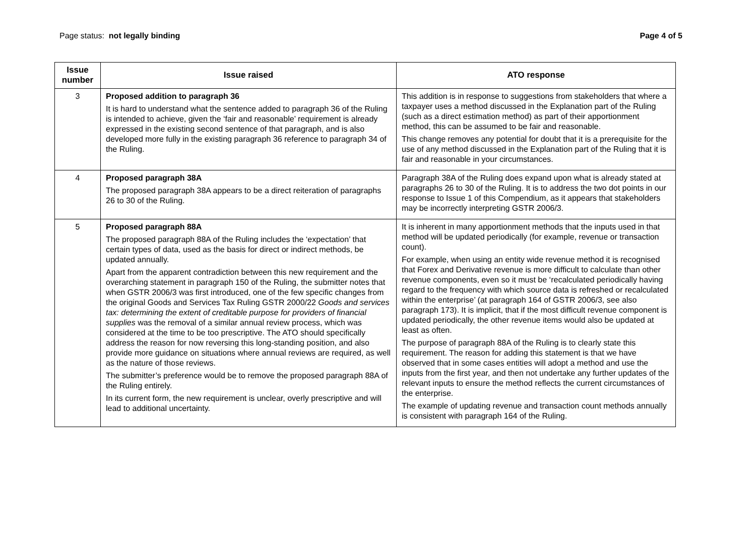Page status: not legally binding
Page 4 of 5
| Issue number | Issue raised | ATO response |
| --- | --- | --- |
| 3 | Proposed addition to paragraph 36 It is hard to understand what the sentence added to paragraph 36 of the Ruling is intended to achieve, given the ‘fair and reasonable’ requirement is already expressed in the existing second sentence of that paragraph, and is also developed more fully in the existing paragraph 36 reference to paragraph 34 of the Ruling. | This addition is in response to suggestions from stakeholders that where a taxpayer uses a method discussed in the Explanation part of the Ruling (such as a direct estimation method) as part of their apportionment method, this can be assumed to be fair and reasonable. This change removes any potential for doubt that it is a prerequisite for the use of any method discussed in the Explanation part of the Ruling that it is fair and reasonable in your circumstances. |
| 4 | Proposed paragraph 38A The proposed paragraph 38A appears to be a direct reiteration of paragraphs 26 to 30 of the Ruling. | Paragraph 38A of the Ruling does expand upon what is already stated at paragraphs 26 to 30 of the Ruling. It is to address the two dot points in our response to Issue 1 of this Compendium, as it appears that stakeholders may be incorrectly interpreting GSTR 2006/3. |
| 5 | Proposed paragraph 88A The proposed paragraph 88A of the Ruling includes the ‘expectation’ that certain types of data, used as the basis for direct or indirect methods, be updated annually. Apart from the apparent contradiction between this new requirement and the overarching statement in paragraph 150 of the Ruling, the submitter notes that when GSTR 2006/3 was first introduced, one of the few specific changes from the original Goods and Services Tax Ruling GSTR 2000/22 Goods and services tax: determining the extent of creditable purpose for providers of financial supplies was the removal of a similar annual review process, which was considered at the time to be too prescriptive. The ATO should specifically address the reason for now reversing this long-standing position, and also provide more guidance on situations where annual reviews are required, as well as the nature of those reviews. The submitter’s preference would be to remove the proposed paragraph 88A of the Ruling entirely. In its current form, the new requirement is unclear, overly prescriptive and will lead to additional uncertainty. | It is inherent in many apportionment methods that the inputs used in that method will be updated periodically (for example, revenue or transaction count). For example, when using an entity wide revenue method it is recognised that Forex and Derivative revenue is more difficult to calculate than other revenue components, even so it must be ‘recalculated periodically having regard to the frequency with which source data is refreshed or recalculated within the enterprise’ (at paragraph 164 of GSTR 2006/3, see also paragraph 173). It is implicit, that if the most difficult revenue component is updated periodically, the other revenue items would also be updated at least as often. The purpose of paragraph 88A of the Ruling is to clearly state this requirement. The reason for adding this statement is that we have observed that in some cases entities will adopt a method and use the inputs from the first year, and then not undertake any further updates of the relevant inputs to ensure the method reflects the current circumstances of the enterprise. The example of updating revenue and transaction count methods annually is consistent with paragraph 164 of the Ruling. |